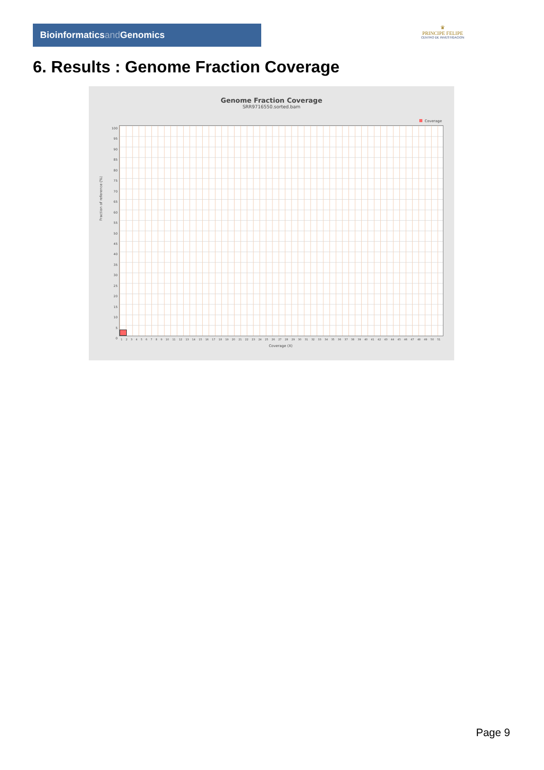Bioinformaticsand Genomics
♛
PRINCIPE FELIPE
CENTRO DE INVESTIGACION
6. Results : Genome Fraction Coverage
Genome Fraction Coverage
SRR9716550.sorted.bam
Coverage
Fraction of reference (%)
100
95
90
85
80
75
70
65
60
55
50
45
40
35
30
25
20
15
10
5
0
1 2 3 4 5 6 7 8 9 10 11 12 13 14 15 16 17 18 19 20 21 22 23 24 25 26 27 28 29 30 31 32 33 34 35 36 37 38 39 40 41 42 43 44 45 46 47 48 49 50 51
Coverage (X)
Page 9